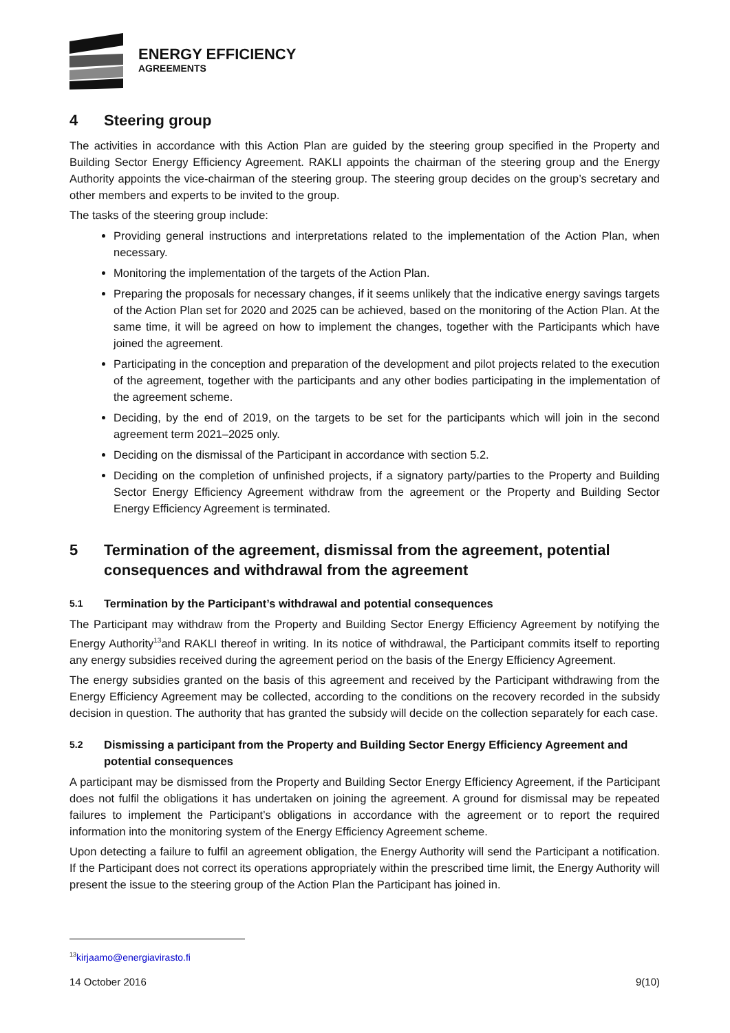ENERGY EFFICIENCY
AGREEMENTS
4 Steering group
The activities in accordance with this Action Plan are guided by the steering group specified in the Property and Building Sector Energy Efficiency Agreement. RAKLI appoints the chairman of the steering group and the Energy Authority appoints the vice-chairman of the steering group. The steering group decides on the group’s secretary and other members and experts to be invited to the group.
The tasks of the steering group include:
Providing general instructions and interpretations related to the implementation of the Action Plan, when necessary.
Monitoring the implementation of the targets of the Action Plan.
Preparing the proposals for necessary changes, if it seems unlikely that the indicative energy savings targets of the Action Plan set for 2020 and 2025 can be achieved, based on the monitoring of the Action Plan. At the same time, it will be agreed on how to implement the changes, together with the Participants which have joined the agreement.
Participating in the conception and preparation of the development and pilot projects related to the execution of the agreement, together with the participants and any other bodies participating in the implementation of the agreement scheme.
Deciding, by the end of 2019, on the targets to be set for the participants which will join in the second agreement term 2021–2025 only.
Deciding on the dismissal of the Participant in accordance with section 5.2.
Deciding on the completion of unfinished projects, if a signatory party/parties to the Property and Building Sector Energy Efficiency Agreement withdraw from the agreement or the Property and Building Sector Energy Efficiency Agreement is terminated.
5 Termination of the agreement, dismissal from the agreement, potential consequences and withdrawal from the agreement
5.1 Termination by the Participant’s withdrawal and potential consequences
The Participant may withdraw from the Property and Building Sector Energy Efficiency Agreement by notifying the Energy Authority<sup>13</sup>and RAKLI thereof in writing. In its notice of withdrawal, the Participant commits itself to reporting any energy subsidies received during the agreement period on the basis of the Energy Efficiency Agreement.
The energy subsidies granted on the basis of this agreement and received by the Participant withdrawing from the Energy Efficiency Agreement may be collected, according to the conditions on the recovery recorded in the subsidy decision in question. The authority that has granted the subsidy will decide on the collection separately for each case.
5.2 Dismissing a participant from the Property and Building Sector Energy Efficiency Agreement and potential consequences
A participant may be dismissed from the Property and Building Sector Energy Efficiency Agreement, if the Participant does not fulfil the obligations it has undertaken on joining the agreement. A ground for dismissal may be repeated failures to implement the Participant’s obligations in accordance with the agreement or to report the required information into the monitoring system of the Energy Efficiency Agreement scheme.
Upon detecting a failure to fulfil an agreement obligation, the Energy Authority will send the Participant a notification. If the Participant does not correct its operations appropriately within the prescribed time limit, the Energy Authority will present the issue to the steering group of the Action Plan the Participant has joined in.
<sup>13</sup> kirjaamo@energiavirasto.fi
14 October 2016 9(10)